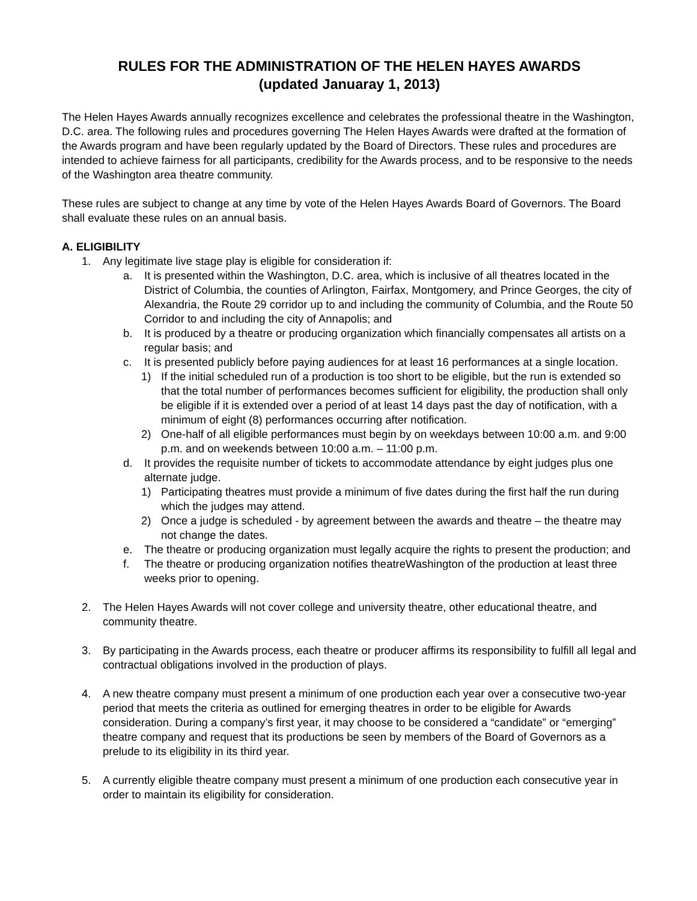RULES FOR THE ADMINISTRATION OF THE HELEN HAYES AWARDS
(updated Januaray 1, 2013)
The Helen Hayes Awards annually recognizes excellence and celebrates the professional theatre in the Washington, D.C. area. The following rules and procedures governing The Helen Hayes Awards were drafted at the formation of the Awards program and have been regularly updated by the Board of Directors. These rules and procedures are intended to achieve fairness for all participants, credibility for the Awards process, and to be responsive to the needs of the Washington area theatre community.
These rules are subject to change at any time by vote of the Helen Hayes Awards Board of Governors. The Board shall evaluate these rules on an annual basis.
A. ELIGIBILITY
1. Any legitimate live stage play is eligible for consideration if:
a. It is presented within the Washington, D.C. area, which is inclusive of all theatres located in the District of Columbia, the counties of Arlington, Fairfax, Montgomery, and Prince Georges, the city of Alexandria, the Route 29 corridor up to and including the community of Columbia, and the Route 50 Corridor to and including the city of Annapolis; and
b. It is produced by a theatre or producing organization which financially compensates all artists on a regular basis; and
c. It is presented publicly before paying audiences for at least 16 performances at a single location.
1) If the initial scheduled run of a production is too short to be eligible, but the run is extended so that the total number of performances becomes sufficient for eligibility, the production shall only be eligible if it is extended over a period of at least 14 days past the day of notification, with a minimum of eight (8) performances occurring after notification.
2) One-half of all eligible performances must begin by on weekdays between 10:00 a.m. and 9:00 p.m. and on weekends between 10:00 a.m. – 11:00 p.m.
d. It provides the requisite number of tickets to accommodate attendance by eight judges plus one alternate judge.
1) Participating theatres must provide a minimum of five dates during the first half the run during which the judges may attend.
2) Once a judge is scheduled - by agreement between the awards and theatre – the theatre may not change the dates.
e. The theatre or producing organization must legally acquire the rights to present the production; and
f. The theatre or producing organization notifies theatreWashington of the production at least three weeks prior to opening.
2. The Helen Hayes Awards will not cover college and university theatre, other educational theatre, and community theatre.
3. By participating in the Awards process, each theatre or producer affirms its responsibility to fulfill all legal and contractual obligations involved in the production of plays.
4. A new theatre company must present a minimum of one production each year over a consecutive two-year period that meets the criteria as outlined for emerging theatres in order to be eligible for Awards consideration. During a company’s first year, it may choose to be considered a “candidate” or “emerging” theatre company and request that its productions be seen by members of the Board of Governors as a prelude to its eligibility in its third year.
5. A currently eligible theatre company must present a minimum of one production each consecutive year in order to maintain its eligibility for consideration.